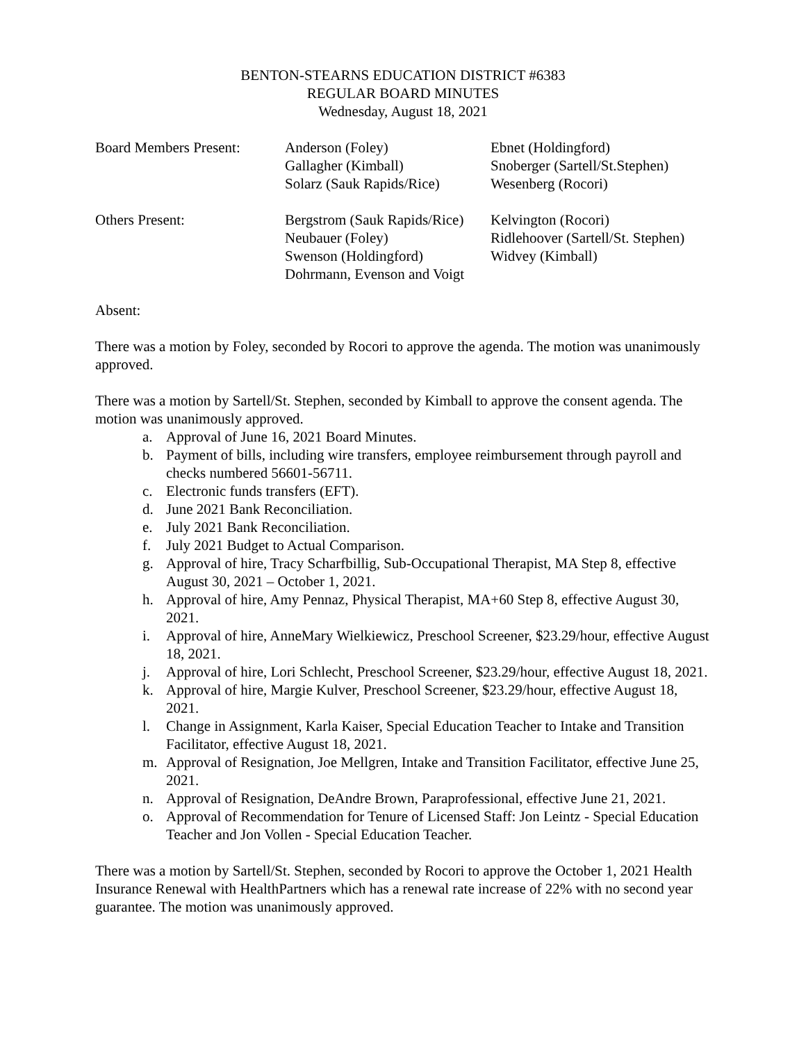BENTON-STEARNS EDUCATION DISTRICT #6383
REGULAR BOARD MINUTES
Wednesday, August 18, 2021
| Board Members Present: | Anderson (Foley) Gallagher (Kimball) Solarz (Sauk Rapids/Rice) | Ebnet (Holdingford) Snoberger (Sartell/St.Stephen) Wesenberg (Rocori) |
| Others Present: | Bergstrom (Sauk Rapids/Rice) Neubauer (Foley) Swenson (Holdingford) Dohrmann, Evenson and Voigt | Kelvington (Rocori) Ridlehoover (Sartell/St. Stephen) Widvey (Kimball) |
Absent:
There was a motion by Foley, seconded by Rocori to approve the agenda. The motion was unanimously approved.
There was a motion by Sartell/St. Stephen, seconded by Kimball to approve the consent agenda. The motion was unanimously approved.
a. Approval of June 16, 2021 Board Minutes.
b. Payment of bills, including wire transfers, employee reimbursement through payroll and checks numbered 56601-56711.
c. Electronic funds transfers (EFT).
d. June 2021 Bank Reconciliation.
e. July 2021 Bank Reconciliation.
f. July 2021 Budget to Actual Comparison.
g. Approval of hire, Tracy Scharfbillig, Sub-Occupational Therapist, MA Step 8, effective August 30, 2021 – October 1, 2021.
h. Approval of hire, Amy Pennaz, Physical Therapist, MA+60 Step 8, effective August 30, 2021.
i. Approval of hire, AnneMary Wielkiewicz, Preschool Screener, $23.29/hour, effective August 18, 2021.
j. Approval of hire, Lori Schlecht, Preschool Screener, $23.29/hour, effective August 18, 2021.
k. Approval of hire, Margie Kulver, Preschool Screener, $23.29/hour, effective August 18, 2021.
l. Change in Assignment, Karla Kaiser, Special Education Teacher to Intake and Transition Facilitator, effective August 18, 2021.
m. Approval of Resignation, Joe Mellgren, Intake and Transition Facilitator, effective June 25, 2021.
n. Approval of Resignation, DeAndre Brown, Paraprofessional, effective June 21, 2021.
o. Approval of Recommendation for Tenure of Licensed Staff: Jon Leintz - Special Education Teacher and Jon Vollen - Special Education Teacher.
There was a motion by Sartell/St. Stephen, seconded by Rocori to approve the October 1, 2021 Health Insurance Renewal with HealthPartners which has a renewal rate increase of 22% with no second year guarantee. The motion was unanimously approved.